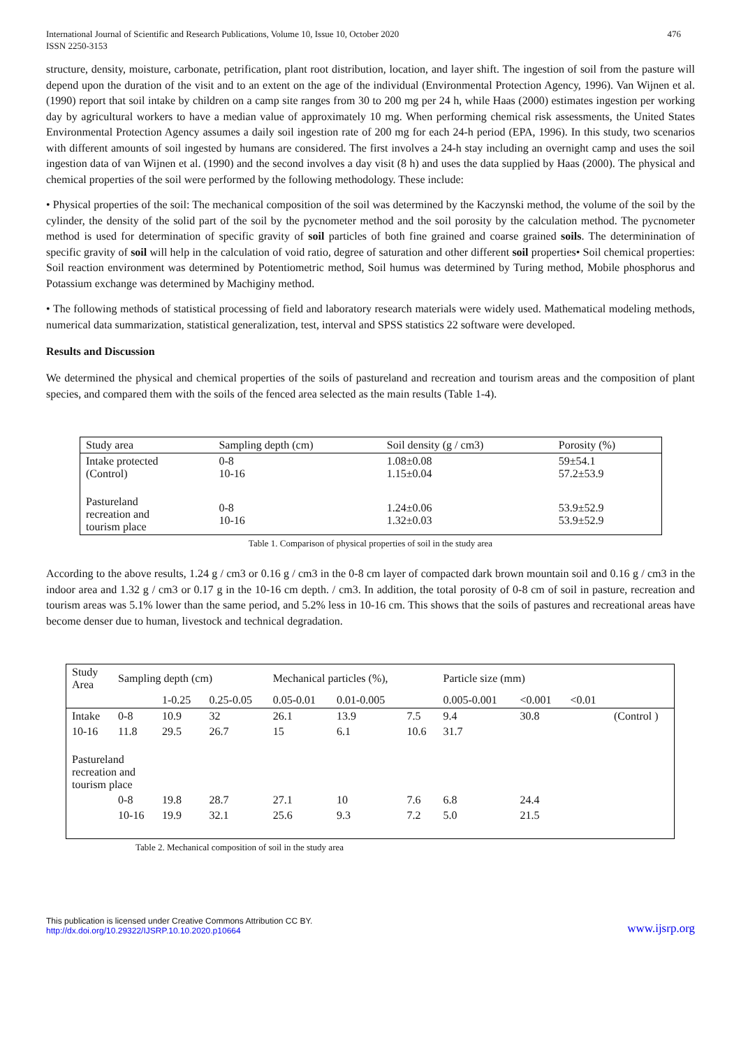International Journal of Scientific and Research Publications, Volume 10, Issue 10, October 2020
ISSN 2250-3153
476
structure, density, moisture, carbonate, petrification, plant root distribution, location, and layer shift. The ingestion of soil from the pasture will depend upon the duration of the visit and to an extent on the age of the individual (Environmental Protection Agency, 1996). Van Wijnen et al. (1990) report that soil intake by children on a camp site ranges from 30 to 200 mg per 24 h, while Haas (2000) estimates ingestion per working day by agricultural workers to have a median value of approximately 10 mg. When performing chemical risk assessments, the United States Environmental Protection Agency assumes a daily soil ingestion rate of 200 mg for each 24-h period (EPA, 1996). In this study, two scenarios with different amounts of soil ingested by humans are considered. The first involves a 24-h stay including an overnight camp and uses the soil ingestion data of van Wijnen et al. (1990) and the second involves a day visit (8 h) and uses the data supplied by Haas (2000). The physical and chemical properties of the soil were performed by the following methodology. These include:
• Physical properties of the soil: The mechanical composition of the soil was determined by the Kaczynski method, the volume of the soil by the cylinder, the density of the solid part of the soil by the pycnometer method and the soil porosity by the calculation method. The pycnometer method is used for determination of specific gravity of soil particles of both fine grained and coarse grained soils. The determinination of specific gravity of soil will help in the calculation of void ratio, degree of saturation and other different soil properties• Soil chemical properties: Soil reaction environment was determined by Potentiometric method, Soil humus was determined by Turing method, Mobile phosphorus and Potassium exchange was determined by Machiginy method.
• The following methods of statistical processing of field and laboratory research materials were widely used. Mathematical modeling methods, numerical data summarization, statistical generalization, test, interval and SPSS statistics 22 software were developed.
Results and Discussion
We determined the physical and chemical properties of the soils of pastureland and recreation and tourism areas and the composition of plant species, and compared them with the soils of the fenced area selected as the main results (Table 1-4).
| Study area | Sampling depth (cm) | Soil density (g / cm3) | Porosity (%) |
| --- | --- | --- | --- |
| Intake protected (Control) | 0-8 10-16 | 1.08±0.08 1.15±0.04 | 59±54.1 57.2±53.9 |
| Pastureland recreation and tourism place | 0-8 10-16 | 1.24±0.06 1.32±0.03 | 53.9±52.9 53.9±52.9 |
Table 1. Comparison of physical properties of soil in the study area
According to the above results, 1.24 g / cm3 or 0.16 g / cm3 in the 0-8 cm layer of compacted dark brown mountain soil and 0.16 g / cm3 in the indoor area and 1.32 g / cm3 or 0.17 g in the 10-16 cm depth. / cm3. In addition, the total porosity of 0-8 cm of soil in pasture, recreation and tourism areas was 5.1% lower than the same period, and 5.2% less in 10-16 cm. This shows that the soils of pastures and recreational areas have become denser due to human, livestock and technical degradation.
| Study Area | Sampling depth (cm) | | | Mechanical particles (%), | | | Particle size (mm) | | | |
| --- | --- | --- | --- | --- | --- | --- | --- | --- | --- | --- |
| | | 1-0.25 | 0.25-0.05 | 0.05-0.01 | 0.01-0.005 | | 0.005-0.001 | <0.001 | <0.01 | |
| Intake | 0-8 | 10.9 | 32 | 26.1 | 13.9 | 7.5 | 9.4 | 30.8 | | (Control ) |
| 10-16 | 11.8 | 29.5 | 26.7 | 15 | 6.1 | 10.6 | 31.7 | | | |
| Pastureland recreation and tourism place | | | | | | | | | | |
| | 0-8 | 19.8 | 28.7 | 27.1 | 10 | 7.6 | 6.8 | 24.4 | | |
| | 10-16 | 19.9 | 32.1 | 25.6 | 9.3 | 7.2 | 5.0 | 21.5 | | |
Table 2. Mechanical composition of soil in the study area
This publication is licensed under Creative Commons Attribution CC BY.
http://dx.doi.org/10.29322/IJSRP.10.10.2020.p10664
www.ijsrp.org